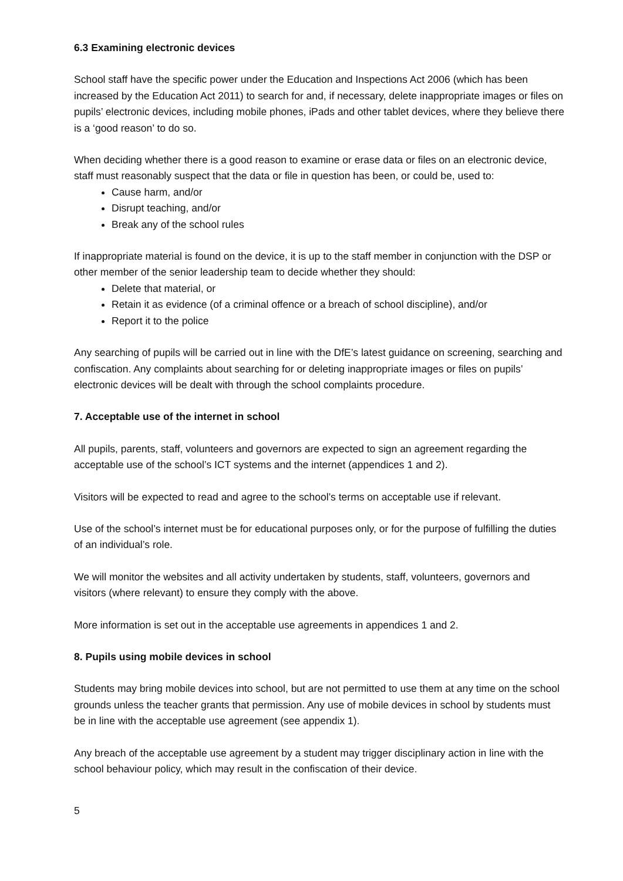6.3 Examining electronic devices
School staff have the specific power under the Education and Inspections Act 2006 (which has been increased by the Education Act 2011) to search for and, if necessary, delete inappropriate images or files on pupils’ electronic devices, including mobile phones, iPads and other tablet devices, where they believe there is a ‘good reason’ to do so.
When deciding whether there is a good reason to examine or erase data or files on an electronic device, staff must reasonably suspect that the data or file in question has been, or could be, used to:
Cause harm, and/or
Disrupt teaching, and/or
Break any of the school rules
If inappropriate material is found on the device, it is up to the staff member in conjunction with the DSP or other member of the senior leadership team to decide whether they should:
Delete that material, or
Retain it as evidence (of a criminal offence or a breach of school discipline), and/or
Report it to the police
Any searching of pupils will be carried out in line with the DfE’s latest guidance on screening, searching and confiscation. Any complaints about searching for or deleting inappropriate images or files on pupils’ electronic devices will be dealt with through the school complaints procedure.
7. Acceptable use of the internet in school
All pupils, parents, staff, volunteers and governors are expected to sign an agreement regarding the acceptable use of the school’s ICT systems and the internet (appendices 1 and 2).
Visitors will be expected to read and agree to the school’s terms on acceptable use if relevant.
Use of the school’s internet must be for educational purposes only, or for the purpose of fulfilling the duties of an individual’s role.
We will monitor the websites and all activity undertaken by students, staff, volunteers, governors and visitors (where relevant) to ensure they comply with the above.
More information is set out in the acceptable use agreements in appendices 1 and 2.
8. Pupils using mobile devices in school
Students may bring mobile devices into school, but are not permitted to use them at any time on the school grounds unless the teacher grants that permission. Any use of mobile devices in school by students must be in line with the acceptable use agreement (see appendix 1).
Any breach of the acceptable use agreement by a student may trigger disciplinary action in line with the school behaviour policy, which may result in the confiscation of their device.
5